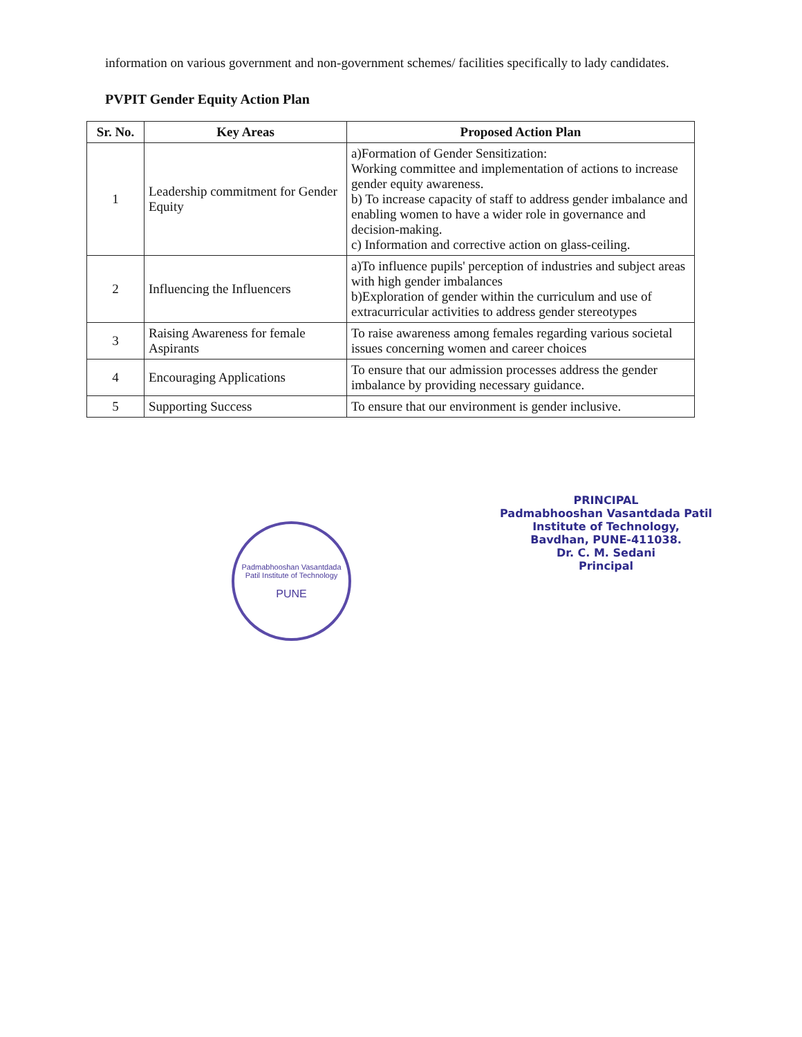information on various government and non-government schemes/ facilities specifically to lady candidates.
PVPIT Gender Equity Action Plan
| Sr. No. | Key Areas | Proposed Action Plan |
| --- | --- | --- |
| 1 | Leadership commitment for Gender Equity | a)Formation of Gender Sensitization: Working committee and implementation of actions to increase gender equity awareness. b) To increase capacity of staff to address gender imbalance and enabling women to have a wider role in governance and decision-making. c) Information and corrective action on glass-ceiling. |
| 2 | Influencing the Influencers | a)To influence pupils' perception of industries and subject areas with high gender imbalances b)Exploration of gender within the curriculum and use of extracurricular activities to address gender stereotypes |
| 3 | Raising Awareness for female Aspirants | To raise awareness among females regarding various societal issues concerning women and career choices |
| 4 | Encouraging Applications | To ensure that our admission processes address the gender imbalance by providing necessary guidance. |
| 5 | Supporting Success | To ensure that our environment is gender inclusive. |
Padmabhooshan Vasantdada Patil Institute of Technology
PUNE
PRINCIPAL
Padmabhooshan Vasantdada Patil
Institute of Technology,
Bavdhan, PUNE-411038.
Dr. C. M. Sedani
Principal